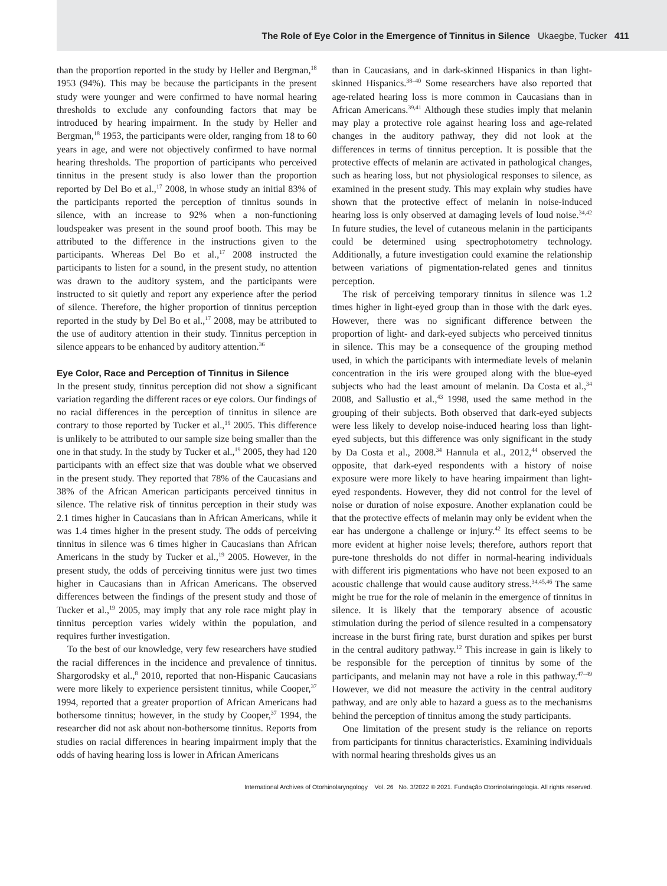The Role of Eye Color in the Emergence of Tinnitus in Silence Ukaegbe, Tucker 411
than the proportion reported in the study by Heller and Bergman,<sup>18</sup> 1953 (94%). This may be because the participants in the present study were younger and were confirmed to have normal hearing thresholds to exclude any confounding factors that may be introduced by hearing impairment. In the study by Heller and Bergman,<sup>18</sup> 1953, the participants were older, ranging from 18 to 60 years in age, and were not objectively confirmed to have normal hearing thresholds. The proportion of participants who perceived tinnitus in the present study is also lower than the proportion reported by Del Bo et al.,<sup>17</sup> 2008, in whose study an initial 83% of the participants reported the perception of tinnitus sounds in silence, with an increase to 92% when a non-functioning loudspeaker was present in the sound proof booth. This may be attributed to the difference in the instructions given to the participants. Whereas Del Bo et al.,<sup>17</sup> 2008 instructed the participants to listen for a sound, in the present study, no attention was drawn to the auditory system, and the participants were instructed to sit quietly and report any experience after the period of silence. Therefore, the higher proportion of tinnitus perception reported in the study by Del Bo et al.,<sup>17</sup> 2008, may be attributed to the use of auditory attention in their study. Tinnitus perception in silence appears to be enhanced by auditory attention.<sup>36</sup>
Eye Color, Race and Perception of Tinnitus in Silence
In the present study, tinnitus perception did not show a significant variation regarding the different races or eye colors. Our findings of no racial differences in the perception of tinnitus in silence are contrary to those reported by Tucker et al.,<sup>19</sup> 2005. This difference is unlikely to be attributed to our sample size being smaller than the one in that study. In the study by Tucker et al.,<sup>19</sup> 2005, they had 120 participants with an effect size that was double what we observed in the present study. They reported that 78% of the Caucasians and 38% of the African American participants perceived tinnitus in silence. The relative risk of tinnitus perception in their study was 2.1 times higher in Caucasians than in African Americans, while it was 1.4 times higher in the present study. The odds of perceiving tinnitus in silence was 6 times higher in Caucasians than African Americans in the study by Tucker et al.,<sup>19</sup> 2005. However, in the present study, the odds of perceiving tinnitus were just two times higher in Caucasians than in African Americans. The observed differences between the findings of the present study and those of Tucker et al.,<sup>19</sup> 2005, may imply that any role race might play in tinnitus perception varies widely within the population, and requires further investigation.
To the best of our knowledge, very few researchers have studied the racial differences in the incidence and prevalence of tinnitus. Shargorodsky et al.,<sup>8</sup> 2010, reported that non-Hispanic Caucasians were more likely to experience persistent tinnitus, while Cooper,<sup>37</sup> 1994, reported that a greater proportion of African Americans had bothersome tinnitus; however, in the study by Cooper,<sup>37</sup> 1994, the researcher did not ask about non-bothersome tinnitus. Reports from studies on racial differences in hearing impairment imply that the odds of having hearing loss is lower in African Americans
than in Caucasians, and in dark-skinned Hispanics in than light-skinned Hispanics.<sup>38–40</sup> Some researchers have also reported that age-related hearing loss is more common in Caucasians than in African Americans.<sup>39,41</sup> Although these studies imply that melanin may play a protective role against hearing loss and age-related changes in the auditory pathway, they did not look at the differences in terms of tinnitus perception. It is possible that the protective effects of melanin are activated in pathological changes, such as hearing loss, but not physiological responses to silence, as examined in the present study. This may explain why studies have shown that the protective effect of melanin in noise-induced hearing loss is only observed at damaging levels of loud noise.<sup>34,42</sup> In future studies, the level of cutaneous melanin in the participants could be determined using spectrophotometry technology. Additionally, a future investigation could examine the relationship between variations of pigmentation-related genes and tinnitus perception.
The risk of perceiving temporary tinnitus in silence was 1.2 times higher in light-eyed group than in those with the dark eyes. However, there was no significant difference between the proportion of light- and dark-eyed subjects who perceived tinnitus in silence. This may be a consequence of the grouping method used, in which the participants with intermediate levels of melanin concentration in the iris were grouped along with the blue-eyed subjects who had the least amount of melanin. Da Costa et al.,<sup>34</sup> 2008, and Sallustio et al.,<sup>43</sup> 1998, used the same method in the grouping of their subjects. Both observed that dark-eyed subjects were less likely to develop noise-induced hearing loss than light-eyed subjects, but this difference was only significant in the study by Da Costa et al., 2008.<sup>34</sup> Hannula et al., 2012,<sup>44</sup> observed the opposite, that dark-eyed respondents with a history of noise exposure were more likely to have hearing impairment than light-eyed respondents. However, they did not control for the level of noise or duration of noise exposure. Another explanation could be that the protective effects of melanin may only be evident when the ear has undergone a challenge or injury.<sup>42</sup> Its effect seems to be more evident at higher noise levels; therefore, authors report that pure-tone thresholds do not differ in normal-hearing individuals with different iris pigmentations who have not been exposed to an acoustic challenge that would cause auditory stress.<sup>34,45,46</sup> The same might be true for the role of melanin in the emergence of tinnitus in silence. It is likely that the temporary absence of acoustic stimulation during the period of silence resulted in a compensatory increase in the burst firing rate, burst duration and spikes per burst in the central auditory pathway.<sup>12</sup> This increase in gain is likely to be responsible for the perception of tinnitus by some of the participants, and melanin may not have a role in this pathway.<sup>47–49</sup> However, we did not measure the activity in the central auditory pathway, and are only able to hazard a guess as to the mechanisms behind the perception of tinnitus among the study participants.
One limitation of the present study is the reliance on reports from participants for tinnitus characteristics. Examining individuals with normal hearing thresholds gives us an
International Archives of Otorhinolaryngology Vol. 26 No. 3/2022 © 2021. Fundação Otorrinolaringologia. All rights reserved.